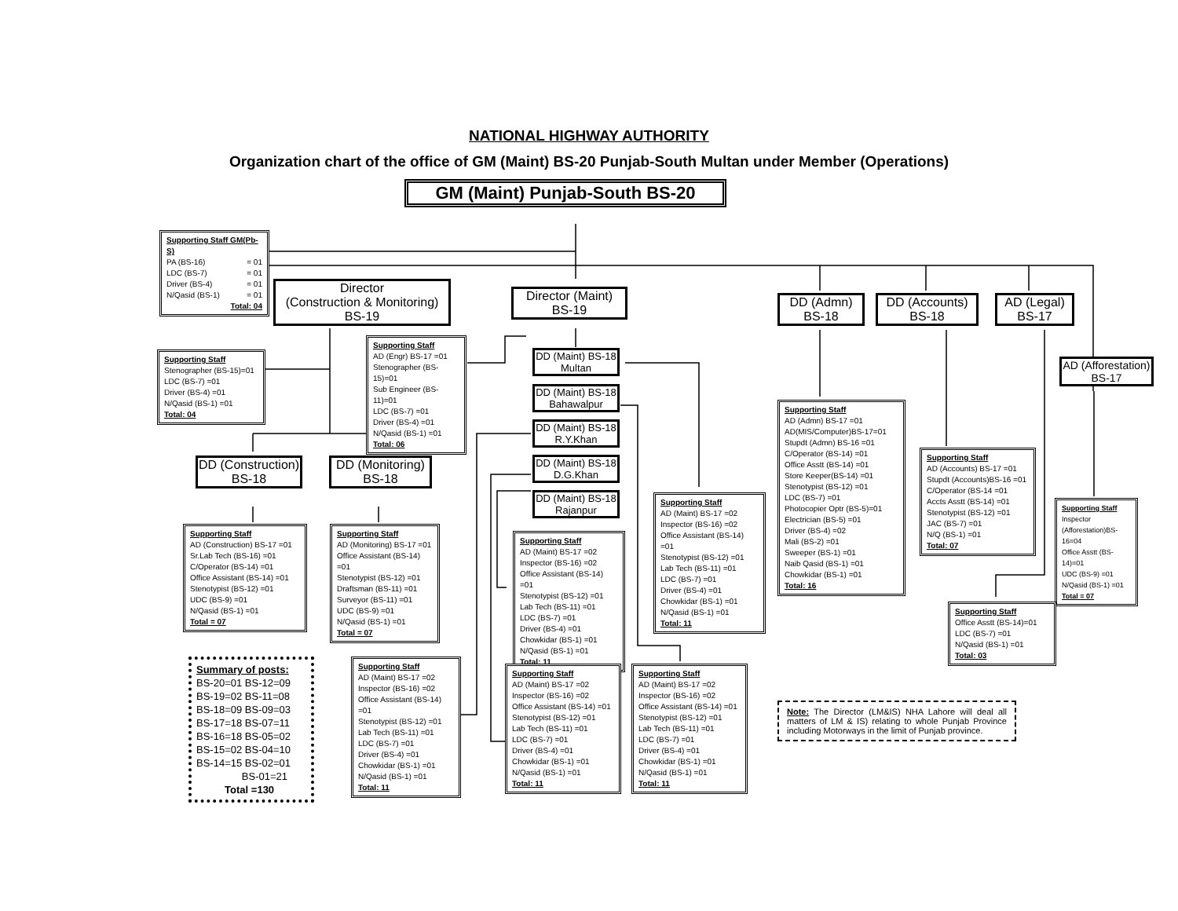NATIONAL HIGHWAY AUTHORITY
Organization chart of the office of GM (Maint) BS-20 Punjab-South Multan under Member (Operations)
GM (Maint) Punjab-South BS-20
Supporting Staff GM(Pb-S)
PA (BS-16) = 01
LDC (BS-7) = 01
Driver (BS-4) = 01
N/Qasid (BS-1) = 01
Total: 04
Director
(Construction & Monitoring)
BS-19
Director (Maint)
BS-19
DD (Admn)
BS-18
DD (Accounts)
BS-18
AD (Legal)
BS-17
AD (Afforestation)
BS-17
Supporting Staff
Stenographer (BS-15)=01
LDC (BS-7) =01
Driver (BS-4) =01
N/Qasid (BS-1) =01
Total: 04
Supporting Staff
AD (Engr) BS-17 =01
Stenographer (BS-15)=01
Sub Engineer (BS-11)=01
LDC (BS-7) =01
Driver (BS-4) =01
N/Qasid (BS-1) =01
Total: 06
DD (Maint) BS-18
Multan
DD (Maint) BS-18
Bahawalpur
DD (Maint) BS-18
R.Y.Khan
DD (Maint) BS-18
D.G.Khan
DD (Maint) BS-18
Rajanpur
DD (Construction)
BS-18
DD (Monitoring)
BS-18
Supporting Staff
AD (Construction) BS-17 =01
Sr.Lab Tech (BS-16) =01
C/Operator (BS-14) =01
Office Assistant (BS-14) =01
Stenotypist (BS-12) =01
UDC (BS-9) =01
N/Qasid (BS-1) =01
Total = 07
Supporting Staff
AD (Monitoring) BS-17 =01
Office Assistant (BS-14) =01
Stenotypist (BS-12) =01
Draftsman (BS-11) =01
Surveyor (BS-11) =01
UDC (BS-9) =01
N/Qasid (BS-1) =01
Total = 07
Supporting Staff
AD (Admn) BS-17 =01
AD(MIS/Computer)BS-17=01
Stupdt (Admn) BS-16 =01
C/Operator (BS-14) =01
Office Asstt (BS-14) =01
Store Keeper(BS-14) =01
Stenotypist (BS-12) =01
LDC (BS-7) =01
Photocopier Optr (BS-5)=01
Electrician (BS-5) =01
Driver (BS-4) =02
Mali (BS-2) =01
Sweeper (BS-1) =01
Naib Qasid (BS-1) =01
Chowkidar (BS-1) =01
Total: 16
Supporting Staff
AD (Accounts) BS-17 =01
Stupdt (Accounts)BS-16 =01
C/Operator (BS-14 =01
Accts Asstt (BS-14) =01
Stenotypist (BS-12) =01
JAC (BS-7) =01
N/Q (BS-1) =01
Total: 07
Supporting Staff
Inspector (Afforestation)BS-16=04
Office Asstt (BS-14)=01
UDC (BS-9) =01
N/Qasid (BS-1) =01
Total = 07
Supporting Staff
Office Asstt (BS-14)=01
LDC (BS-7) =01
N/Qasid (BS-1) =01
Total: 03
Supporting Staff
AD (Maint) BS-17 =02
Inspector (BS-16) =02
Office Assistant (BS-14) =01
Stenotypist (BS-12) =01
Lab Tech (BS-11) =01
LDC (BS-7) =01
Driver (BS-4) =01
Chowkidar (BS-1) =01
N/Qasid (BS-1) =01
Total: 11
Supporting Staff
AD (Maint) BS-17 =02
Inspector (BS-16) =02
Office Assistant (BS-14) =01
Stenotypist (BS-12) =01
Lab Tech (BS-11) =01
LDC (BS-7) =01
Driver (BS-4) =01
Chowkidar (BS-1) =01
N/Qasid (BS-1) =01
Total: 11
Supporting Staff
AD (Maint) BS-17 =02
Inspector (BS-16) =02
Office Assistant (BS-14) =01
Stenotypist (BS-12) =01
Lab Tech (BS-11) =01
LDC (BS-7) =01
Driver (BS-4) =01
Chowkidar (BS-1) =01
N/Qasid (BS-1) =01
Total: 11
Supporting Staff
AD (Maint) BS-17 =02
Inspector (BS-16) =02
Office Assistant (BS-14) =01
Stenotypist (BS-12) =01
Lab Tech (BS-11) =01
LDC (BS-7) =01
Driver (BS-4) =01
Chowkidar (BS-1) =01
N/Qasid (BS-1) =01
Total: 11
Supporting Staff
AD (Maint) BS-17 =02
Inspector (BS-16) =02
Office Assistant (BS-14) =01
Stenotypist (BS-12) =01
Lab Tech (BS-11) =01
LDC (BS-7) =01
Driver (BS-4) =01
Chowkidar (BS-1) =01
N/Qasid (BS-1) =01
Total: 11
Summary of posts:
BS-20=01 BS-12=09
BS-19=02 BS-11=08
BS-18=09 BS-09=03
BS-17=18 BS-07=11
BS-16=18 BS-05=02
BS-15=02 BS-04=10
BS-14=15 BS-02=01
BS-01=21
Total =130
Note: The Director (LM&IS) NHA Lahore will deal all matters of LM & IS) relating to whole Punjab Province including Motorways in the limit of Punjab province.